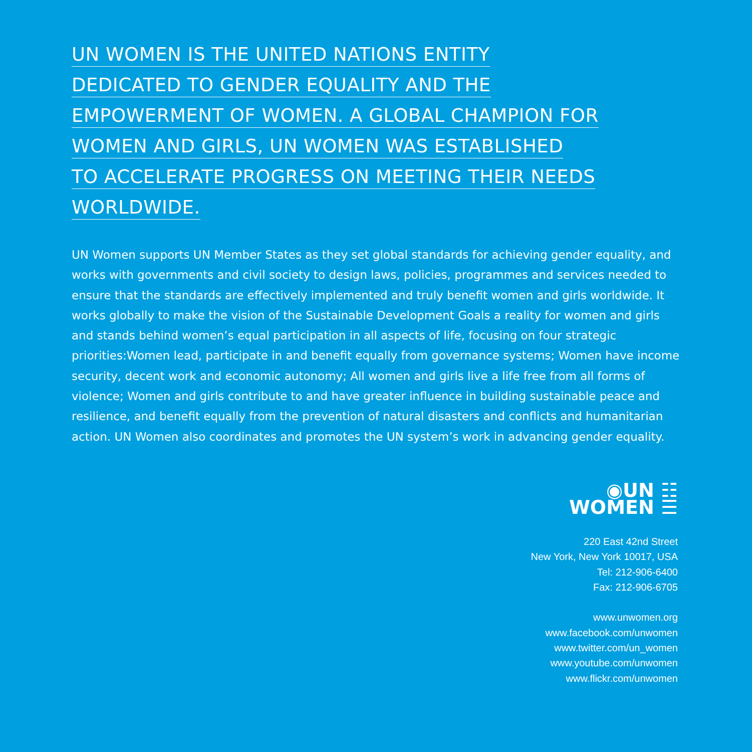UN WOMEN IS THE UNITED NATIONS ENTITY
DEDICATED TO GENDER EQUALITY AND THE
EMPOWERMENT OF WOMEN. A GLOBAL CHAMPION FOR
WOMEN AND GIRLS, UN WOMEN WAS ESTABLISHED
TO ACCELERATE PROGRESS ON MEETING THEIR NEEDS
WORLDWIDE.
UN Women supports UN Member States as they set global standards for achieving gender equality, and works with governments and civil society to design laws, policies, programmes and services needed to ensure that the standards are effectively implemented and truly benefit women and girls worldwide. It works globally to make the vision of the Sustainable Development Goals a reality for women and girls and stands behind women’s equal participation in all aspects of life, focusing on four strategic priorities:Women lead, participate in and benefit equally from governance systems; Women have income security, decent work and economic autonomy; All women and girls live a life free from all forms of violence; Women and girls contribute to and have greater influence in building sustainable peace and resilience, and benefit equally from the prevention of natural disasters and conflicts and humanitarian action. UN Women also coordinates and promotes the UN system’s work in advancing gender equality.
◉UN ☷
WOMEN ☰
220 East 42nd Street
New York, New York 10017, USA
Tel: 212-906-6400
Fax: 212-906-6705
www.unwomen.org
www.facebook.com/unwomen
www.twitter.com/un_women
www.youtube.com/unwomen
www.flickr.com/unwomen